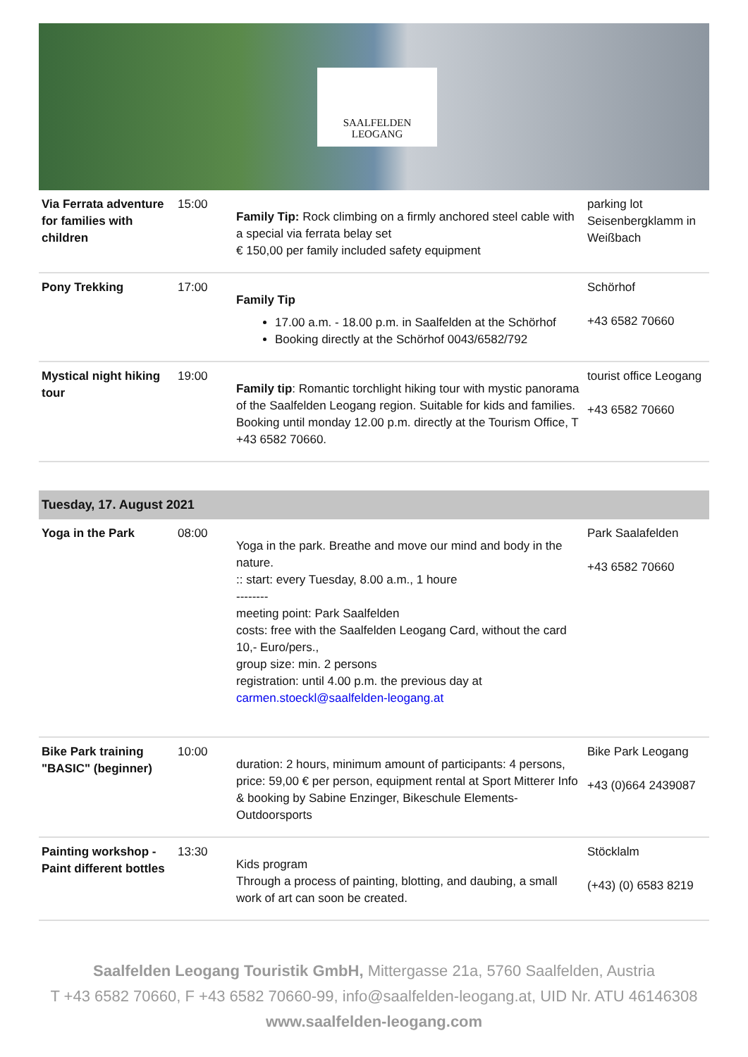SAALFELDEN
LEOGANG
| Via Ferrata adventure for families with children | 15:00 | Family Tip: Rock climbing on a firmly anchored steel cable with a special via ferrata belay set € 150,00 per family included safety equipment | parking lot Seisenbergklamm in Weißbach |
| Pony Trekking | 17:00 | Family Tip 17.00 a.m. - 18.00 p.m. in Saalfelden at the Schörhof Booking directly at the Schörhof 0043/6582/792 | Schörhof +43 6582 70660 |
| Mystical night hiking tour | 19:00 | Family tip : Romantic torchlight hiking tour with mystic panorama of the Saalfelden Leogang region. Suitable for kids and families. Booking until monday 12.00 p.m. directly at the Tourism Office, T +43 6582 70660. | tourist office Leogang +43 6582 70660 |
Tuesday, 17. August 2021
| Yoga in the Park | 08:00 | Yoga in the park. Breathe and move our mind and body in the nature. :: start: every Tuesday, 8.00 a.m., 1 houre -------- meeting point: Park Saalfelden costs: free with the Saalfelden Leogang Card, without the card 10,- Euro/pers., group size: min. 2 persons registration: until 4.00 p.m. the previous day at carmen.stoeckl@saalfelden-leogang.at | Park Saalafelden +43 6582 70660 |
| Bike Park training "BASIC" (beginner) | 10:00 | duration: 2 hours, minimum amount of participants: 4 persons, price: 59,00 € per person, equipment rental at Sport Mitterer Info & booking by Sabine Enzinger, Bikeschule Elements-Outdoorsports | Bike Park Leogang +43 (0)664 2439087 |
| Painting workshop - Paint different bottles | 13:30 | Kids program Through a process of painting, blotting, and daubing, a small work of art can soon be created. | Stöcklalm (+43) (0) 6583 8219 |
Saalfelden Leogang Touristik GmbH, Mittergasse 21a, 5760 Saalfelden, Austria
T +43 6582 70660, F +43 6582 70660-99, info@saalfelden-leogang.at, UID Nr. ATU 46146308
www.saalfelden-leogang.com